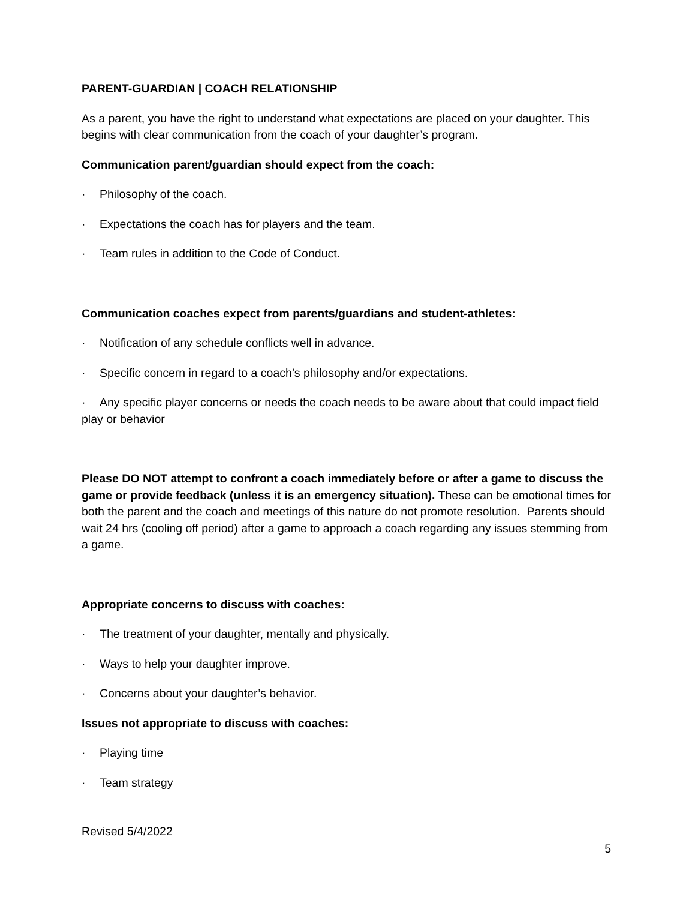PARENT-GUARDIAN | COACH RELATIONSHIP
As a parent, you have the right to understand what expectations are placed on your daughter. This begins with clear communication from the coach of your daughter’s program.
Communication parent/guardian should expect from the coach:
· Philosophy of the coach.
· Expectations the coach has for players and the team.
· Team rules in addition to the Code of Conduct.
Communication coaches expect from parents/guardians and student-athletes:
· Notification of any schedule conflicts well in advance.
· Specific concern in regard to a coach’s philosophy and/or expectations.
· Any specific player concerns or needs the coach needs to be aware about that could impact field play or behavior
Please DO NOT attempt to confront a coach immediately before or after a game to discuss the game or provide feedback (unless it is an emergency situation). These can be emotional times for both the parent and the coach and meetings of this nature do not promote resolution. Parents should wait 24 hrs (cooling off period) after a game to approach a coach regarding any issues stemming from a game.
Appropriate concerns to discuss with coaches:
· The treatment of your daughter, mentally and physically.
· Ways to help your daughter improve.
· Concerns about your daughter’s behavior.
Issues not appropriate to discuss with coaches:
· Playing time
· Team strategy
Revised 5/4/2022
5